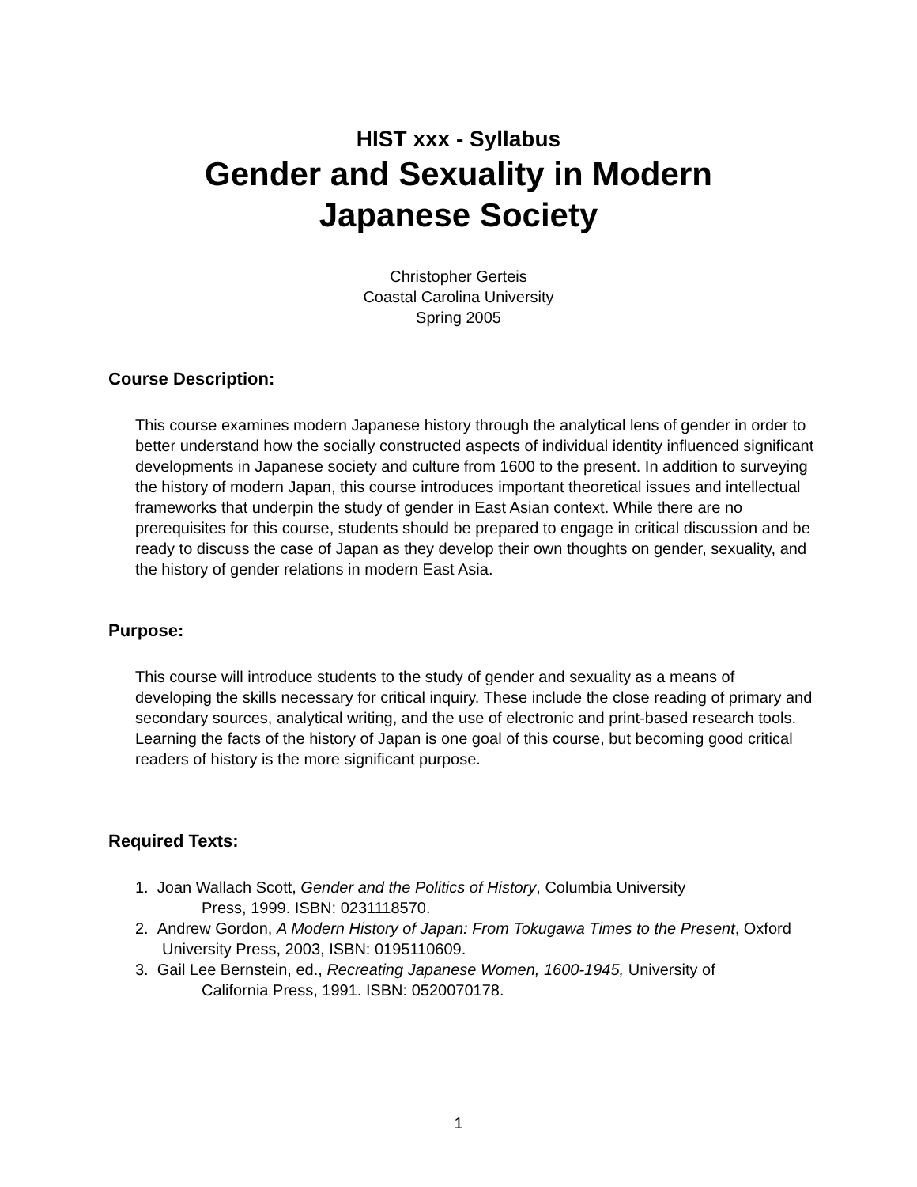HIST xxx - Syllabus
Gender and Sexuality in Modern
Japanese Society
Christopher Gerteis
Coastal Carolina University
Spring 2005
Course Description:
This course examines modern Japanese history through the analytical lens of gender in order to better understand how the socially constructed aspects of individual identity influenced significant developments in Japanese society and culture from 1600 to the present. In addition to surveying the history of modern Japan, this course introduces important theoretical issues and intellectual frameworks that underpin the study of gender in East Asian context. While there are no prerequisites for this course, students should be prepared to engage in critical discussion and be ready to discuss the case of Japan as they develop their own thoughts on gender, sexuality, and the history of gender relations in modern East Asia.
Purpose:
This course will introduce students to the study of gender and sexuality as a means of developing the skills necessary for critical inquiry. These include the close reading of primary and secondary sources, analytical writing, and the use of electronic and print-based research tools. Learning the facts of the history of Japan is one goal of this course, but becoming good critical readers of history is the more significant purpose.
Required Texts:
1. Joan Wallach Scott, Gender and the Politics of History, Columbia University
Press, 1999. ISBN: 0231118570.
2. Andrew Gordon, A Modern History of Japan: From Tokugawa Times to the Present, Oxford University Press, 2003, ISBN: 0195110609.
3. Gail Lee Bernstein, ed., Recreating Japanese Women, 1600-1945, University of
California Press, 1991. ISBN: 0520070178.
1